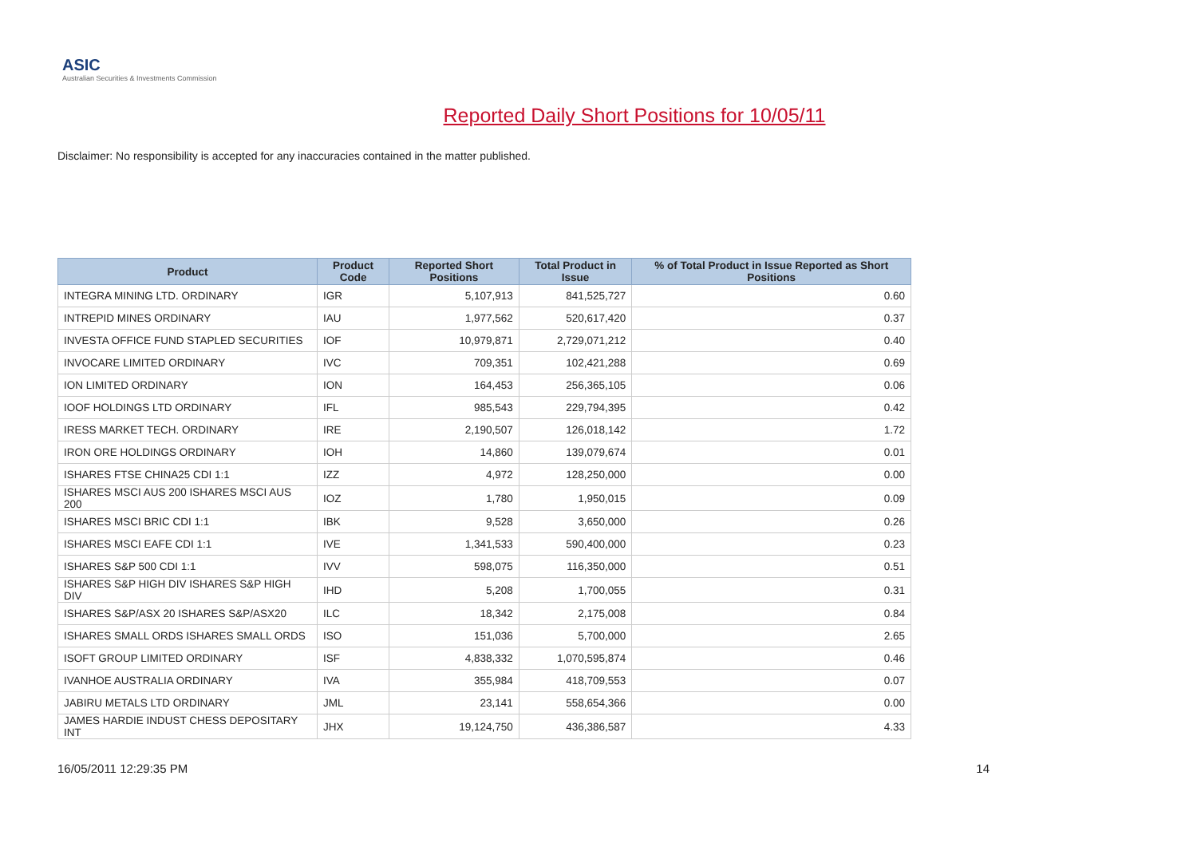ASIC
Australian Securities & Investments Commission
Reported Daily Short Positions for 10/05/11
Disclaimer: No responsibility is accepted for any inaccuracies contained in the matter published.
| Product | Product Code | Reported Short Positions | Total Product in Issue | % of Total Product in Issue Reported as Short Positions |
| --- | --- | --- | --- | --- |
| INTEGRA MINING LTD. ORDINARY | IGR | 5,107,913 | 841,525,727 | 0.60 |
| INTREPID MINES ORDINARY | IAU | 1,977,562 | 520,617,420 | 0.37 |
| INVESTA OFFICE FUND STAPLED SECURITIES | IOF | 10,979,871 | 2,729,071,212 | 0.40 |
| INVOCARE LIMITED ORDINARY | IVC | 709,351 | 102,421,288 | 0.69 |
| ION LIMITED ORDINARY | ION | 164,453 | 256,365,105 | 0.06 |
| IOOF HOLDINGS LTD ORDINARY | IFL | 985,543 | 229,794,395 | 0.42 |
| IRESS MARKET TECH. ORDINARY | IRE | 2,190,507 | 126,018,142 | 1.72 |
| IRON ORE HOLDINGS ORDINARY | IOH | 14,860 | 139,079,674 | 0.01 |
| ISHARES FTSE CHINA25 CDI 1:1 | IZZ | 4,972 | 128,250,000 | 0.00 |
| ISHARES MSCI AUS 200 ISHARES MSCI AUS 200 | IOZ | 1,780 | 1,950,015 | 0.09 |
| ISHARES MSCI BRIC CDI 1:1 | IBK | 9,528 | 3,650,000 | 0.26 |
| ISHARES MSCI EAFE CDI 1:1 | IVE | 1,341,533 | 590,400,000 | 0.23 |
| ISHARES S&P 500 CDI 1:1 | IVV | 598,075 | 116,350,000 | 0.51 |
| ISHARES S&P HIGH DIV ISHARES S&P HIGH DIV | IHD | 5,208 | 1,700,055 | 0.31 |
| ISHARES S&P/ASX 20 ISHARES S&P/ASX20 | ILC | 18,342 | 2,175,008 | 0.84 |
| ISHARES SMALL ORDS ISHARES SMALL ORDS | ISO | 151,036 | 5,700,000 | 2.65 |
| ISOFT GROUP LIMITED ORDINARY | ISF | 4,838,332 | 1,070,595,874 | 0.46 |
| IVANHOE AUSTRALIA ORDINARY | IVA | 355,984 | 418,709,553 | 0.07 |
| JABIRU METALS LTD ORDINARY | JML | 23,141 | 558,654,366 | 0.00 |
| JAMES HARDIE INDUST CHESS DEPOSITARY INT | JHX | 19,124,750 | 436,386,587 | 4.33 |
16/05/2011 12:29:35 PM 14